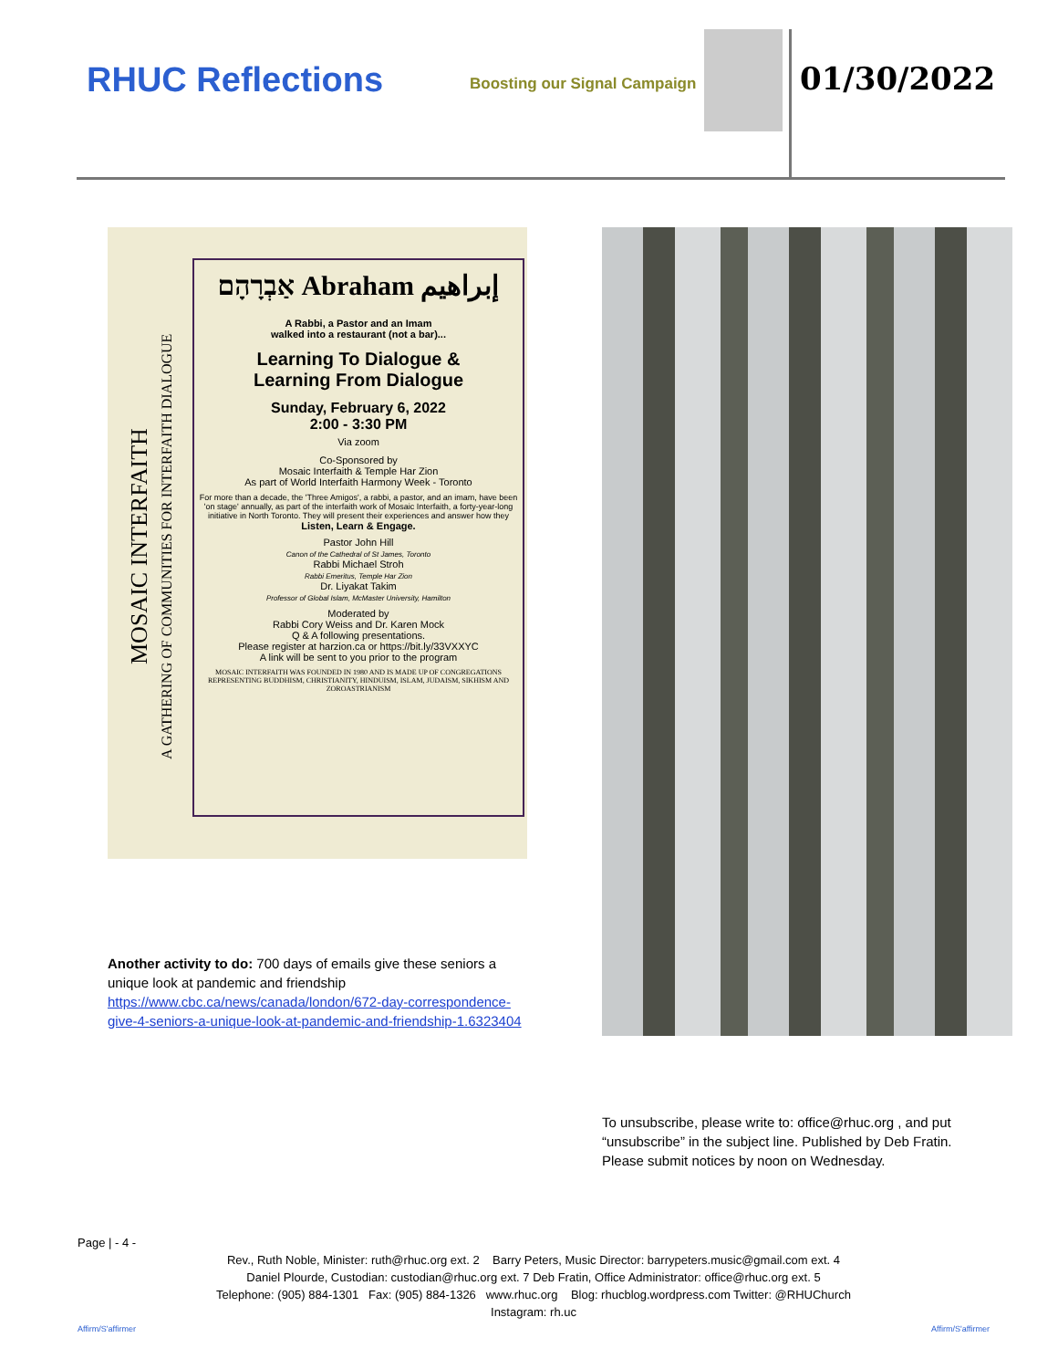RHUC Reflections Boosting our Signal Campaign 01/30/2022
MOSAIC INTERFAITH
A GATHERING OF COMMUNITIES FOR INTERFAITH DIALOGUE
אַבְרָהָם Abraham إبراهيم
A Rabbi, a Pastor and an Imam
walked into a restaurant (not a bar)...
Learning To Dialogue &
Learning From Dialogue
Sunday, February 6, 2022
2:00 - 3:30 PM
Via zoom
Co-Sponsored by
Mosaic Interfaith & Temple Har Zion
As part of World Interfaith Harmony Week - Toronto
For more than a decade, the 'Three Amigos', a rabbi, a pastor, and an imam, have been 'on stage' annually, as part of the interfaith work of Mosaic Interfaith, a forty-year-long initiative in North Toronto. They will present their experiences and answer how they
Listen, Learn & Engage.
Pastor John Hill
Canon of the Cathedral of St James, Toronto
Rabbi Michael Stroh
Rabbi Emeritus, Temple Har Zion
Dr. Liyakat Takim
Professor of Global Islam, McMaster University, Hamilton
Moderated by
Rabbi Cory Weiss and Dr. Karen Mock
Q & A following presentations.
Please register at harzion.ca or https://bit.ly/33VXXYC
A link will be sent to you prior to the program
MOSAIC INTERFAITH WAS FOUNDED IN 1980 AND IS MADE UP OF CONGREGATIONS REPRESENTING BUDDHISM, CHRISTIANITY, HINDUISM, ISLAM, JUDAISM, SIKHISM AND ZOROASTRIANISM
Another activity to do: 700 days of emails give these seniors a unique look at pandemic and friendship https://www.cbc.ca/news/canada/london/672-day-correspondence-give-4-seniors-a-unique-look-at-pandemic-and-friendship-1.6323404
To unsubscribe, please write to: office@rhuc.org , and put “unsubscribe” in the subject line. Published by Deb Fratin. Please submit notices by noon on Wednesday.
Page | - 4 -
Rev., Ruth Noble, Minister: ruth@rhuc.org ext. 2 Barry Peters, Music Director: barrypeters.music@gmail.com ext. 4
Daniel Plourde, Custodian: custodian@rhuc.org ext. 7 Deb Fratin, Office Administrator: office@rhuc.org ext. 5
Telephone: (905) 884-1301 Fax: (905) 884-1326 www.rhuc.org Blog: rhucblog.wordpress.com Twitter: @RHUChurch
Instagram: rh.uc
Affirm/S'affirmer Affirm/S'affirmer